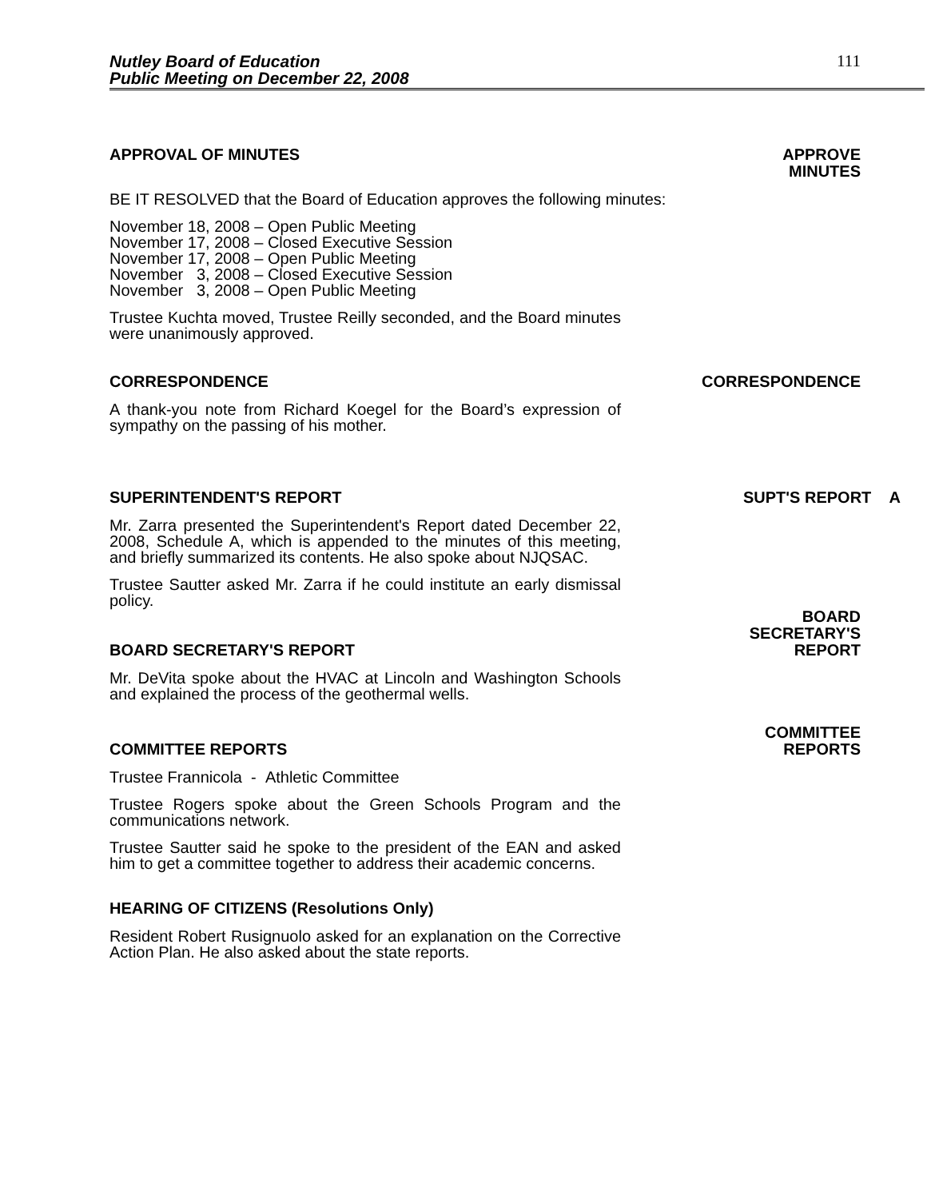Nutley Board of Education
Public Meeting on December 22, 2008
111
APPROVAL OF MINUTES APPROVE
MINUTES
BE IT RESOLVED that the Board of Education approves the following minutes:
November 18, 2008 – Open Public Meeting
November 17, 2008 – Closed Executive Session
November 17, 2008 – Open Public Meeting
November 3, 2008 – Closed Executive Session
November 3, 2008 – Open Public Meeting
Trustee Kuchta moved, Trustee Reilly seconded, and the Board minutes were unanimously approved.
CORRESPONDENCE
CORRESPONDENCE
A thank-you note from Richard Koegel for the Board’s expression of sympathy on the passing of his mother.
SUPERINTENDENT'S REPORT
SUPT'S REPORT A
Mr. Zarra presented the Superintendent's Report dated December 22, 2008, Schedule A, which is appended to the minutes of this meeting, and briefly summarized its contents. He also spoke about NJQSAC.
Trustee Sautter asked Mr. Zarra if he could institute an early dismissal policy.
BOARD SECRETARY'S REPORT
BOARD
SECRETARY'S
REPORT
Mr. DeVita spoke about the HVAC at Lincoln and Washington Schools and explained the process of the geothermal wells.
COMMITTEE REPORTS
COMMITTEE
REPORTS
Trustee Frannicola - Athletic Committee
Trustee Rogers spoke about the Green Schools Program and the communications network.
Trustee Sautter said he spoke to the president of the EAN and asked him to get a committee together to address their academic concerns.
HEARING OF CITIZENS (Resolutions Only)
Resident Robert Rusignuolo asked for an explanation on the Corrective Action Plan. He also asked about the state reports.